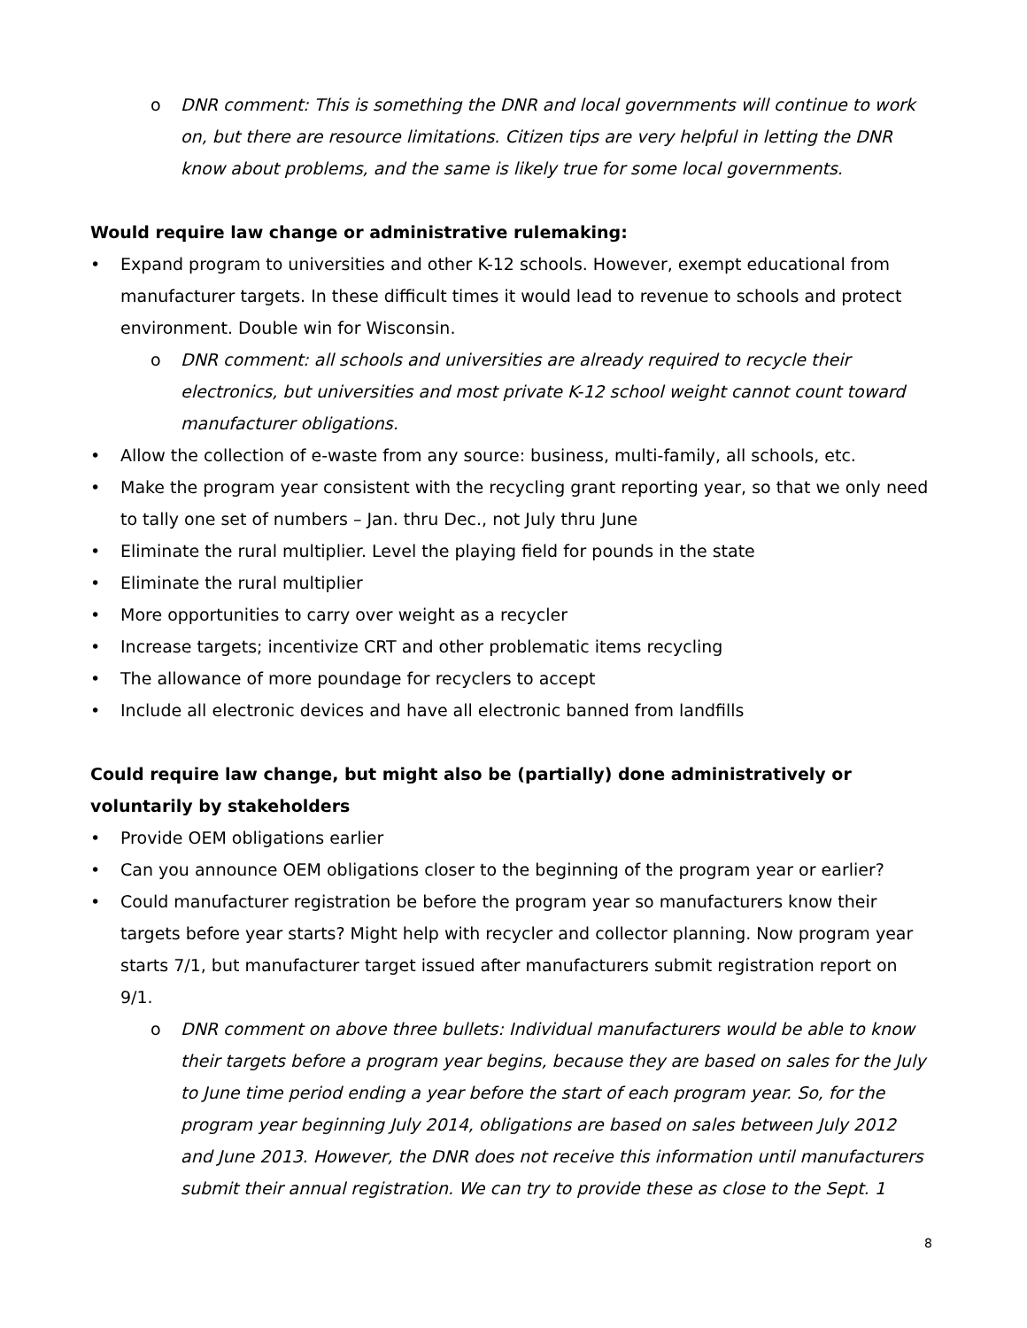o DNR comment: This is something the DNR and local governments will continue to work on, but there are resource limitations. Citizen tips are very helpful in letting the DNR know about problems, and the same is likely true for some local governments.
Would require law change or administrative rulemaking:
• Expand program to universities and other K-12 schools. However, exempt educational from manufacturer targets. In these difficult times it would lead to revenue to schools and protect environment. Double win for Wisconsin.
o DNR comment: all schools and universities are already required to recycle their electronics, but universities and most private K-12 school weight cannot count toward manufacturer obligations.
• Allow the collection of e-waste from any source: business, multi-family, all schools, etc.
• Make the program year consistent with the recycling grant reporting year, so that we only need to tally one set of numbers – Jan. thru Dec., not July thru June
• Eliminate the rural multiplier. Level the playing field for pounds in the state
• Eliminate the rural multiplier
• More opportunities to carry over weight as a recycler
• Increase targets; incentivize CRT and other problematic items recycling
• The allowance of more poundage for recyclers to accept
• Include all electronic devices and have all electronic banned from landfills
Could require law change, but might also be (partially) done administratively or voluntarily by stakeholders
• Provide OEM obligations earlier
• Can you announce OEM obligations closer to the beginning of the program year or earlier?
• Could manufacturer registration be before the program year so manufacturers know their targets before year starts? Might help with recycler and collector planning. Now program year starts 7/1, but manufacturer target issued after manufacturers submit registration report on 9/1.
o DNR comment on above three bullets: Individual manufacturers would be able to know their targets before a program year begins, because they are based on sales for the July to June time period ending a year before the start of each program year. So, for the program year beginning July 2014, obligations are based on sales between July 2012 and June 2013. However, the DNR does not receive this information until manufacturers submit their annual registration. We can try to provide these as close to the Sept. 1
8